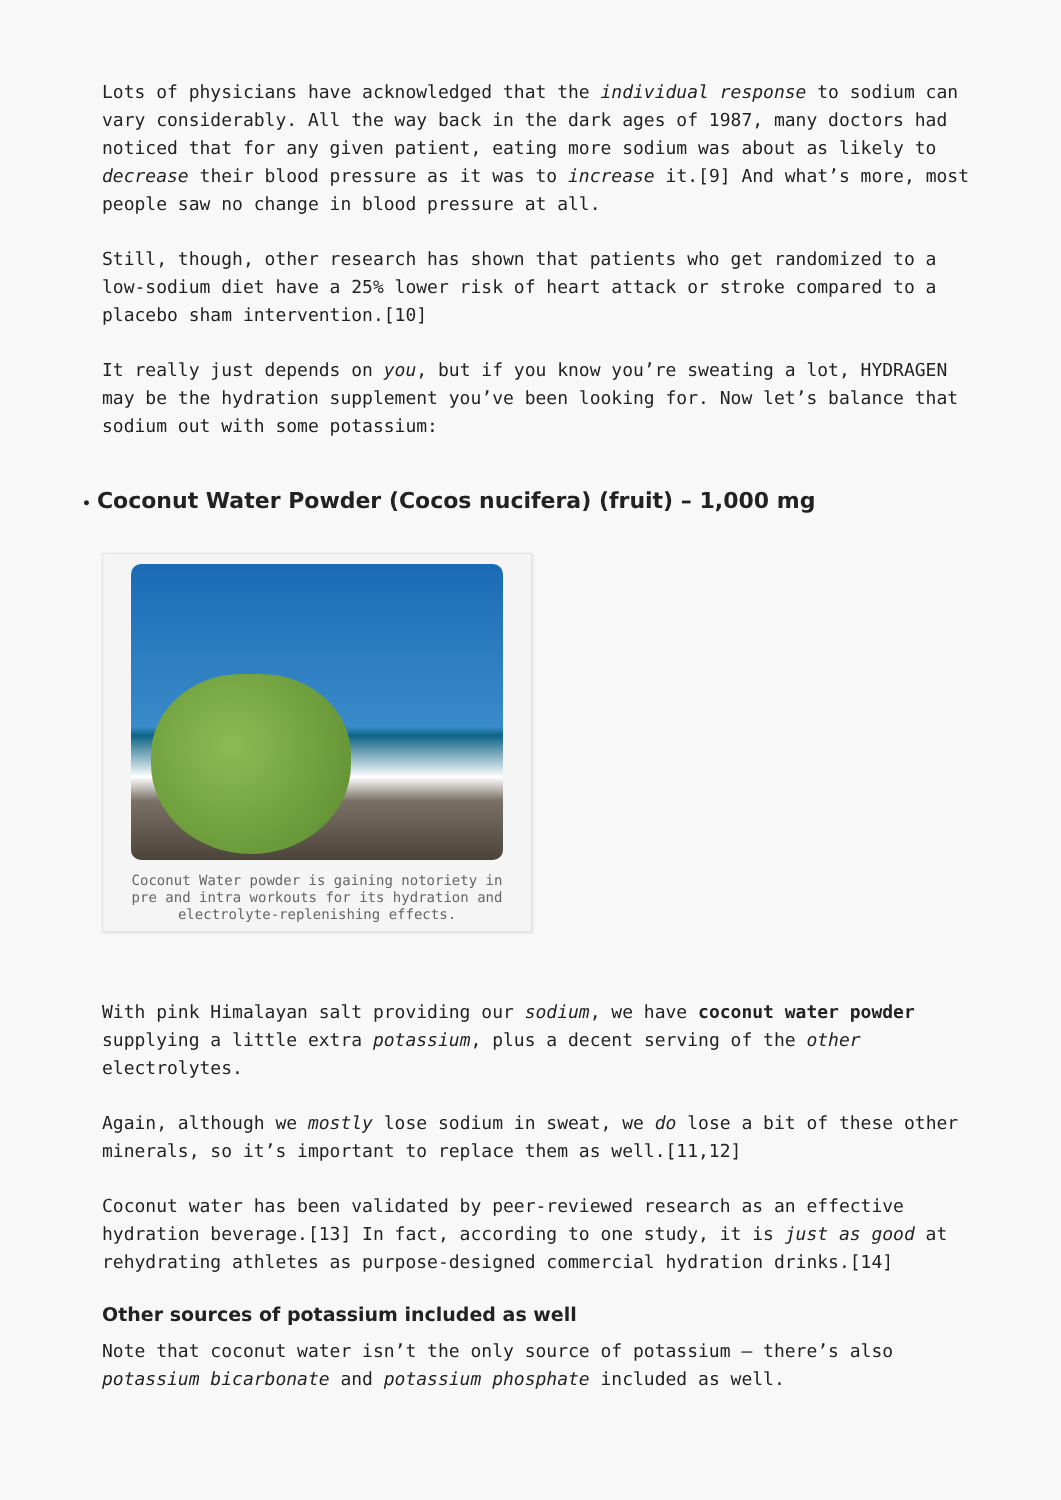Lots of physicians have acknowledged that the individual response to sodium can vary considerably. All the way back in the dark ages of 1987, many doctors had noticed that for any given patient, eating more sodium was about as likely to decrease their blood pressure as it was to increase it.[9] And what’s more, most people saw no change in blood pressure at all.
Still, though, other research has shown that patients who get randomized to a low-sodium diet have a 25% lower risk of heart attack or stroke compared to a placebo sham intervention.[10]
It really just depends on you, but if you know you’re sweating a lot, HYDRAGEN may be the hydration supplement you’ve been looking for. Now let’s balance that sodium out with some potassium:
• Coconut Water Powder (Cocos nucifera) (fruit) – 1,000 mg
Coconut Water powder is gaining notoriety in pre and intra workouts for its hydration and electrolyte-replenishing effects.
With pink Himalayan salt providing our sodium, we have coconut water powder supplying a little extra potassium, plus a decent serving of the other electrolytes.
Again, although we mostly lose sodium in sweat, we do lose a bit of these other minerals, so it’s important to replace them as well.[11,12]
Coconut water has been validated by peer-reviewed research as an effective hydration beverage.[13] In fact, according to one study, it is just as good at rehydrating athletes as purpose-designed commercial hydration drinks.[14]
Other sources of potassium included as well
Note that coconut water isn’t the only source of potassium – there’s also potassium bicarbonate and potassium phosphate included as well.